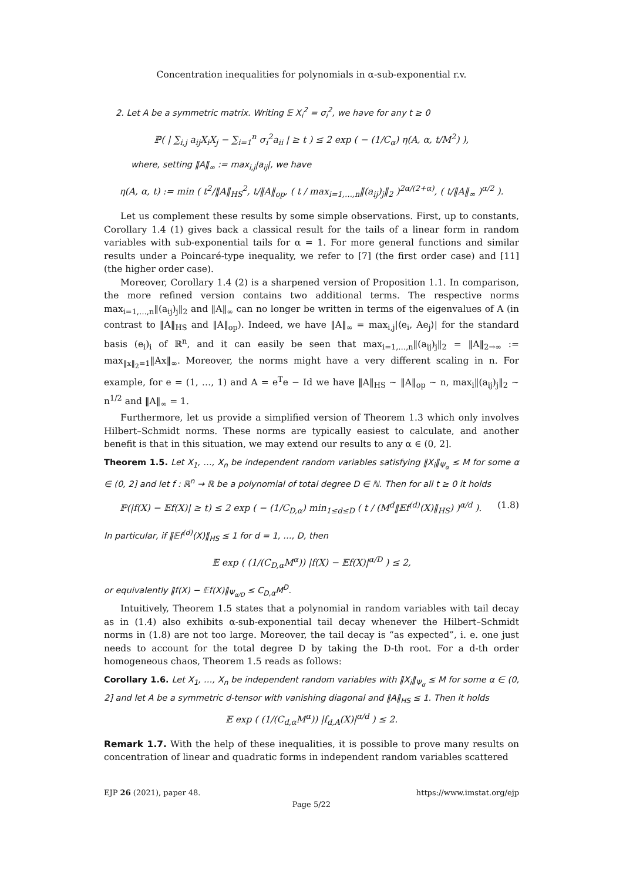Concentration inequalities for polynomials in α-sub-exponential r.v.
2. Let A be a symmetric matrix. Writing 𝔼 X<sub>i</sub><sup>2</sup> = σ<sub>i</sub><sup>2</sup>, we have for any t ≥ 0
ℙ( | ∑<sub>i,j</sub> a<sub>ij</sub>X<sub>i</sub>X<sub>j</sub> − ∑<sub>i=1</sub><sup>n</sup> σ<sub>i</sub><sup>2</sup>a<sub>ii</sub> | ≥ t ) ≤ 2 exp ( − (1/C<sub>α</sub>) η(A, α, t/M<sup>2</sup>) ),
where, setting ‖A‖<sub>∞</sub> := max<sub>i,j</sub>|a<sub>ij</sub>|, we have
η(A, α, t) := min ( t<sup>2</sup>/‖A‖<sub>HS</sub><sup>2</sup>, t/‖A‖<sub>op</sub>, ( t / max<sub>i=1,…,n</sub>‖(a<sub>ij</sub>)<sub>j</sub>‖<sub>2</sub> )<sup>2α/(2+α)</sup>, ( t/‖A‖<sub>∞</sub> )<sup>α/2</sup> ).
Let us complement these results by some simple observations. First, up to constants, Corollary 1.4 (1) gives back a classical result for the tails of a linear form in random variables with sub-exponential tails for α = 1. For more general functions and similar results under a Poincaré-type inequality, we refer to [7] (the first order case) and [11] (the higher order case).
Moreover, Corollary 1.4 (2) is a sharpened version of Proposition 1.1. In comparison, the more refined version contains two additional terms. The respective norms max<sub>i=1,…,n</sub>‖(a<sub>ij</sub>)<sub>j</sub>‖<sub>2</sub> and ‖A‖<sub>∞</sub> can no longer be written in terms of the eigenvalues of A (in contrast to ‖A‖<sub>HS</sub> and ‖A‖<sub>op</sub>). Indeed, we have ‖A‖<sub>∞</sub> = max<sub>i,j</sub>|⟨e<sub>i</sub>, Ae<sub>j</sub>⟩| for the standard basis (e<sub>i</sub>)<sub>i</sub> of ℝ<sup>n</sup>, and it can easily be seen that max<sub>i=1,…,n</sub>‖(a<sub>ij</sub>)<sub>j</sub>‖<sub>2</sub> = ‖A‖<sub>2→∞</sub> := max<sub>‖x‖<sub>2</sub>=1</sub>‖Ax‖<sub>∞</sub>. Moreover, the norms might have a very different scaling in n. For example, for e = (1, …, 1) and A = e<sup>T</sup>e − Id we have ‖A‖<sub>HS</sub> ∼ ‖A‖<sub>op</sub> ∼ n, max<sub>i</sub>‖(a<sub>ij</sub>)<sub>j</sub>‖<sub>2</sub> ∼ n<sup>1/2</sup> and ‖A‖<sub>∞</sub> = 1.
Furthermore, let us provide a simplified version of Theorem 1.3 which only involves Hilbert–Schmidt norms. These norms are typically easiest to calculate, and another benefit is that in this situation, we may extend our results to any α ∈ (0, 2].
Theorem 1.5. Let X<sub>1</sub>, …, X<sub>n</sub> be independent random variables satisfying ‖X<sub>i</sub>‖<sub>Ψ<sub>α</sub></sub> ≤ M for some α ∈ (0, 2] and let f : ℝ<sup>n</sup> → ℝ be a polynomial of total degree D ∈ ℕ. Then for all t ≥ 0 it holds
ℙ(|f(X) − 𝔼f(X)| ≥ t) ≤ 2 exp ( − (1/C<sub>D,α</sub>) min<sub>1≤d≤D</sub> ( t / (M<sup>d</sup>‖𝔼f<sup>(d)</sup>(X)‖<sub>HS</sub>) )<sup>α/d</sup> ). (1.8)
In particular, if ‖𝔼f<sup>(d)</sup>(X)‖<sub>HS</sub> ≤ 1 for d = 1, …, D, then
𝔼 exp ( (1/(C<sub>D,α</sub>M<sup>α</sup>)) |f(X) − 𝔼f(X)|<sup>α/D</sup> ) ≤ 2,
or equivalently ‖f(X) − 𝔼f(X)‖<sub>Ψ<sub>α/D</sub></sub> ≤ C<sub>D,α</sub>M<sup>D</sup>.
Intuitively, Theorem 1.5 states that a polynomial in random variables with tail decay as in (1.4) also exhibits α-sub-exponential tail decay whenever the Hilbert–Schmidt norms in (1.8) are not too large. Moreover, the tail decay is “as expected”, i. e. one just needs to account for the total degree D by taking the D-th root. For a d-th order homogeneous chaos, Theorem 1.5 reads as follows:
Corollary 1.6. Let X<sub>1</sub>, …, X<sub>n</sub> be independent random variables with ‖X<sub>i</sub>‖<sub>Ψ<sub>α</sub></sub> ≤ M for some α ∈ (0, 2] and let A be a symmetric d-tensor with vanishing diagonal and ‖A‖<sub>HS</sub> ≤ 1. Then it holds
𝔼 exp ( (1/(C<sub>d,α</sub>M<sup>α</sup>)) |f<sub>d,A</sub>(X)|<sup>α/d</sup> ) ≤ 2.
Remark 1.7. With the help of these inequalities, it is possible to prove many results on concentration of linear and quadratic forms in independent random variables scattered
EJP 26 (2021), paper 48. https://www.imstat.org/ejp
Page 5/22